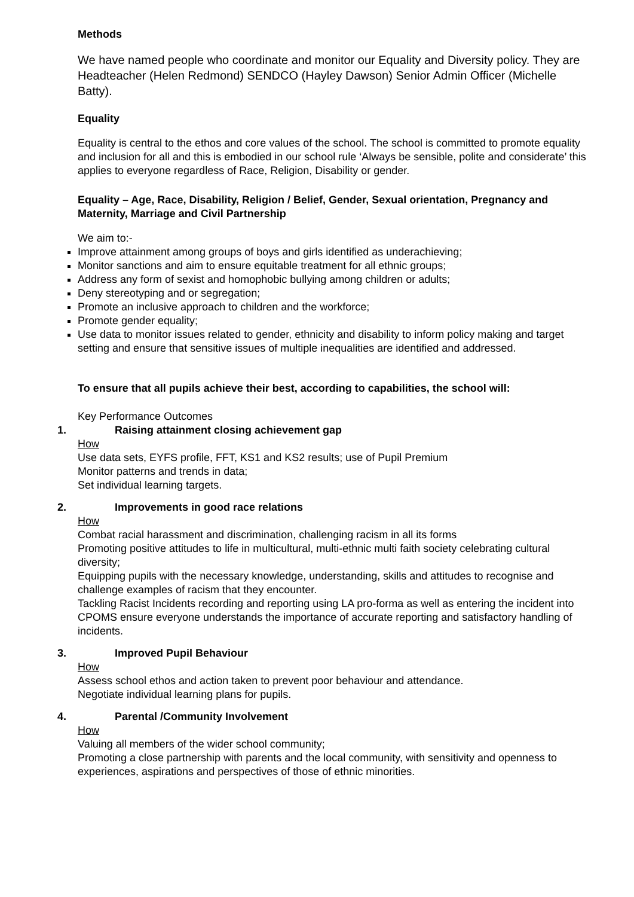Methods
We have named people who coordinate and monitor our Equality and Diversity policy. They are Headteacher (Helen Redmond) SENDCO (Hayley Dawson) Senior Admin Officer (Michelle Batty).
Equality
Equality is central to the ethos and core values of the school. The school is committed to promote equality and inclusion for all and this is embodied in our school rule ‘Always be sensible, polite and considerate’ this applies to everyone regardless of Race, Religion, Disability or gender.
Equality – Age, Race, Disability, Religion / Belief, Gender, Sexual orientation, Pregnancy and Maternity, Marriage and Civil Partnership
We aim to:-
Improve attainment among groups of boys and girls identified as underachieving;
Monitor sanctions and aim to ensure equitable treatment for all ethnic groups;
Address any form of sexist and homophobic bullying among children or adults;
Deny stereotyping and or segregation;
Promote an inclusive approach to children and the workforce;
Promote gender equality;
Use data to monitor issues related to gender, ethnicity and disability to inform policy making and target setting and ensure that sensitive issues of multiple inequalities are identified and addressed.
To ensure that all pupils achieve their best, according to capabilities, the school will:
Key Performance Outcomes
1. Raising attainment closing achievement gap
How
Use data sets, EYFS profile, FFT, KS1 and KS2 results; use of Pupil Premium
Monitor patterns and trends in data;
Set individual learning targets.
2. Improvements in good race relations
How
Combat racial harassment and discrimination, challenging racism in all its forms
Promoting positive attitudes to life in multicultural, multi-ethnic multi faith society celebrating cultural diversity;
Equipping pupils with the necessary knowledge, understanding, skills and attitudes to recognise and challenge examples of racism that they encounter.
Tackling Racist Incidents recording and reporting using LA pro-forma as well as entering the incident into CPOMS ensure everyone understands the importance of accurate reporting and satisfactory handling of incidents.
3. Improved Pupil Behaviour
How
Assess school ethos and action taken to prevent poor behaviour and attendance.
Negotiate individual learning plans for pupils.
4. Parental /Community Involvement
How
Valuing all members of the wider school community;
Promoting a close partnership with parents and the local community, with sensitivity and openness to experiences, aspirations and perspectives of those of ethnic minorities.